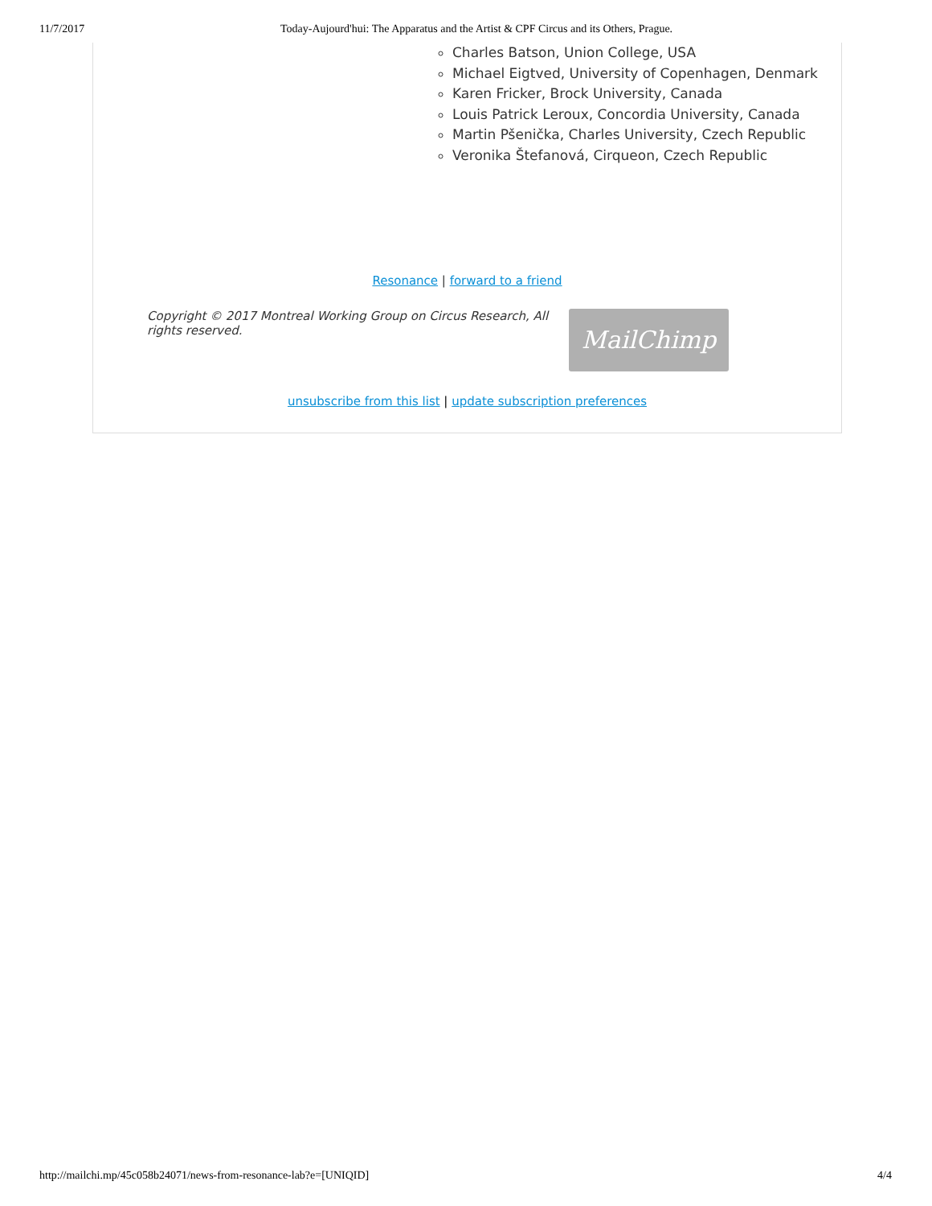11/7/2017 Today-Aujourd'hui: The Apparatus and the Artist & CPF Circus and its Others, Prague.
Charles Batson, Union College, USA
Michael Eigtved, University of Copenhagen, Denmark
Karen Fricker, Brock University, Canada
Louis Patrick Leroux, Concordia University, Canada
Martin Pšenička, Charles University, Czech Republic
Veronika Štefanová, Cirqueon, Czech Republic
Resonance | forward to a friend
Copyright © 2017 Montreal Working Group on Circus Research, All rights reserved.
MailChimp
unsubscribe from this list | update subscription preferences
http://mailchi.mp/45c058b24071/news-from-resonance-lab?e=[UNIQID] 4/4